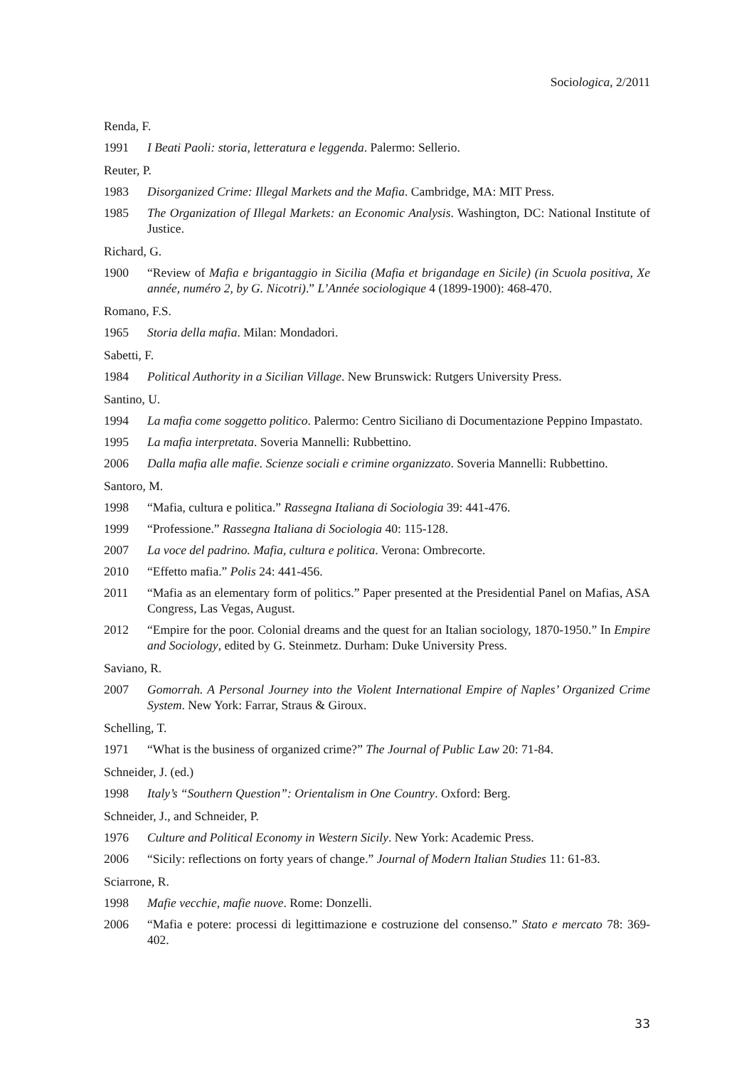Sociologica, 2/2011
Renda, F.
1991 I Beati Paoli: storia, letteratura e leggenda. Palermo: Sellerio.
Reuter, P.
1983 Disorganized Crime: Illegal Markets and the Mafia. Cambridge, MA: MIT Press.
1985 The Organization of Illegal Markets: an Economic Analysis. Washington, DC: National Institute of Justice.
Richard, G.
1900 “Review of Mafia e brigantaggio in Sicilia (Mafia et brigandage en Sicile) (in Scuola positiva, Xe année, numéro 2, by G. Nicotri).” L’Année sociologique 4 (1899-1900): 468-470.
Romano, F.S.
1965 Storia della mafia. Milan: Mondadori.
Sabetti, F.
1984 Political Authority in a Sicilian Village. New Brunswick: Rutgers University Press.
Santino, U.
1994 La mafia come soggetto politico. Palermo: Centro Siciliano di Documentazione Peppino Impastato.
1995 La mafia interpretata. Soveria Mannelli: Rubbettino.
2006 Dalla mafia alle mafie. Scienze sociali e crimine organizzato. Soveria Mannelli: Rubbettino.
Santoro, M.
1998 “Mafia, cultura e politica.” Rassegna Italiana di Sociologia 39: 441-476.
1999 “Professione.” Rassegna Italiana di Sociologia 40: 115-128.
2007 La voce del padrino. Mafia, cultura e politica. Verona: Ombrecorte.
2010 “Effetto mafia.” Polis 24: 441-456.
2011 “Mafia as an elementary form of politics.” Paper presented at the Presidential Panel on Mafias, ASA Congress, Las Vegas, August.
2012 “Empire for the poor. Colonial dreams and the quest for an Italian sociology, 1870-1950.” In Empire and Sociology, edited by G. Steinmetz. Durham: Duke University Press.
Saviano, R.
2007 Gomorrah. A Personal Journey into the Violent International Empire of Naples’ Organized Crime System. New York: Farrar, Straus & Giroux.
Schelling, T.
1971 “What is the business of organized crime?” The Journal of Public Law 20: 71-84.
Schneider, J. (ed.)
1998 Italy’s “Southern Question”: Orientalism in One Country. Oxford: Berg.
Schneider, J., and Schneider, P.
1976 Culture and Political Economy in Western Sicily. New York: Academic Press.
2006 “Sicily: reflections on forty years of change.” Journal of Modern Italian Studies 11: 61-83.
Sciarrone, R.
1998 Mafie vecchie, mafie nuove. Rome: Donzelli.
2006 “Mafia e potere: processi di legittimazione e costruzione del consenso.” Stato e mercato 78: 369-402.
33